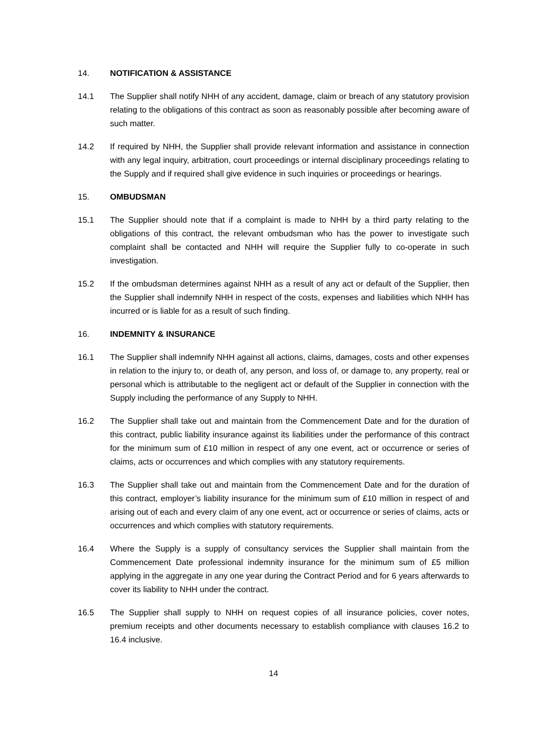14. NOTIFICATION & ASSISTANCE
14.1 The Supplier shall notify NHH of any accident, damage, claim or breach of any statutory provision relating to the obligations of this contract as soon as reasonably possible after becoming aware of such matter.
14.2 If required by NHH, the Supplier shall provide relevant information and assistance in connection with any legal inquiry, arbitration, court proceedings or internal disciplinary proceedings relating to the Supply and if required shall give evidence in such inquiries or proceedings or hearings.
15. OMBUDSMAN
15.1 The Supplier should note that if a complaint is made to NHH by a third party relating to the obligations of this contract, the relevant ombudsman who has the power to investigate such complaint shall be contacted and NHH will require the Supplier fully to co-operate in such investigation.
15.2 If the ombudsman determines against NHH as a result of any act or default of the Supplier, then the Supplier shall indemnify NHH in respect of the costs, expenses and liabilities which NHH has incurred or is liable for as a result of such finding.
16. INDEMNITY & INSURANCE
16.1 The Supplier shall indemnify NHH against all actions, claims, damages, costs and other expenses in relation to the injury to, or death of, any person, and loss of, or damage to, any property, real or personal which is attributable to the negligent act or default of the Supplier in connection with the Supply including the performance of any Supply to NHH.
16.2 The Supplier shall take out and maintain from the Commencement Date and for the duration of this contract, public liability insurance against its liabilities under the performance of this contract for the minimum sum of £10 million in respect of any one event, act or occurrence or series of claims, acts or occurrences and which complies with any statutory requirements.
16.3 The Supplier shall take out and maintain from the Commencement Date and for the duration of this contract, employer’s liability insurance for the minimum sum of £10 million in respect of and arising out of each and every claim of any one event, act or occurrence or series of claims, acts or occurrences and which complies with statutory requirements.
16.4 Where the Supply is a supply of consultancy services the Supplier shall maintain from the Commencement Date professional indemnity insurance for the minimum sum of £5 million applying in the aggregate in any one year during the Contract Period and for 6 years afterwards to cover its liability to NHH under the contract.
16.5 The Supplier shall supply to NHH on request copies of all insurance policies, cover notes, premium receipts and other documents necessary to establish compliance with clauses 16.2 to 16.4 inclusive.
14